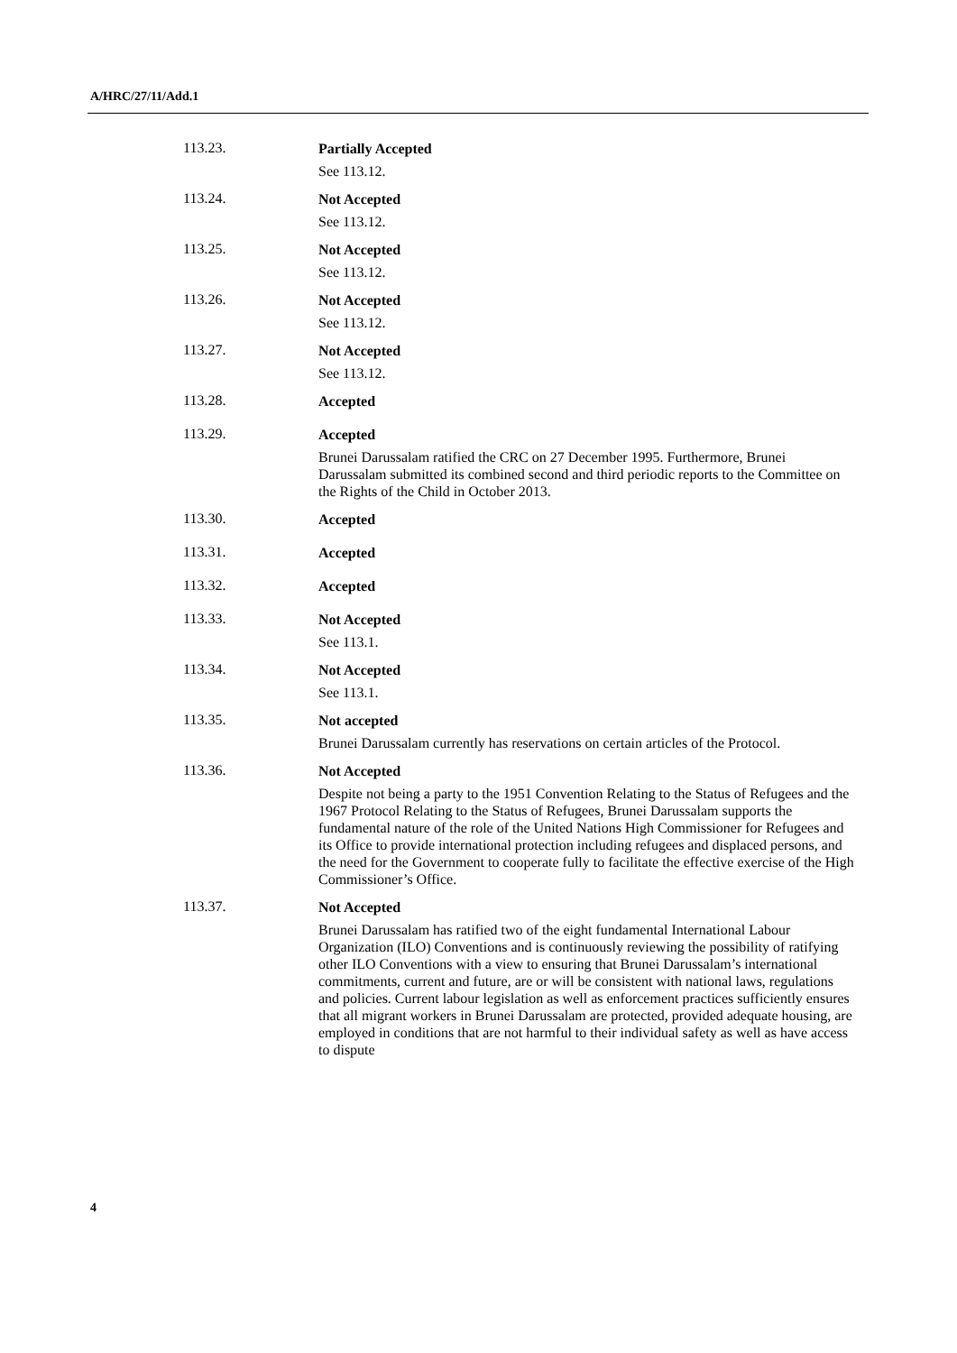A/HRC/27/11/Add.1
113.23.
Partially Accepted
See 113.12.
113.24.
Not Accepted
See 113.12.
113.25.
Not Accepted
See 113.12.
113.26.
Not Accepted
See 113.12.
113.27.
Not Accepted
See 113.12.
113.28.
Accepted
113.29.
Accepted
Brunei Darussalam ratified the CRC on 27 December 1995. Furthermore, Brunei Darussalam submitted its combined second and third periodic reports to the Committee on the Rights of the Child in October 2013.
113.30.
Accepted
113.31.
Accepted
113.32.
Accepted
113.33.
Not Accepted
See 113.1.
113.34.
Not Accepted
See 113.1.
113.35.
Not accepted
Brunei Darussalam currently has reservations on certain articles of the Protocol.
113.36.
Not Accepted
Despite not being a party to the 1951 Convention Relating to the Status of Refugees and the 1967 Protocol Relating to the Status of Refugees, Brunei Darussalam supports the fundamental nature of the role of the United Nations High Commissioner for Refugees and its Office to provide international protection including refugees and displaced persons, and the need for the Government to cooperate fully to facilitate the effective exercise of the High Commissioner’s Office.
113.37.
Not Accepted
Brunei Darussalam has ratified two of the eight fundamental International Labour Organization (ILO) Conventions and is continuously reviewing the possibility of ratifying other ILO Conventions with a view to ensuring that Brunei Darussalam’s international commitments, current and future, are or will be consistent with national laws, regulations and policies. Current labour legislation as well as enforcement practices sufficiently ensures that all migrant workers in Brunei Darussalam are protected, provided adequate housing, are employed in conditions that are not harmful to their individual safety as well as have access to dispute
4